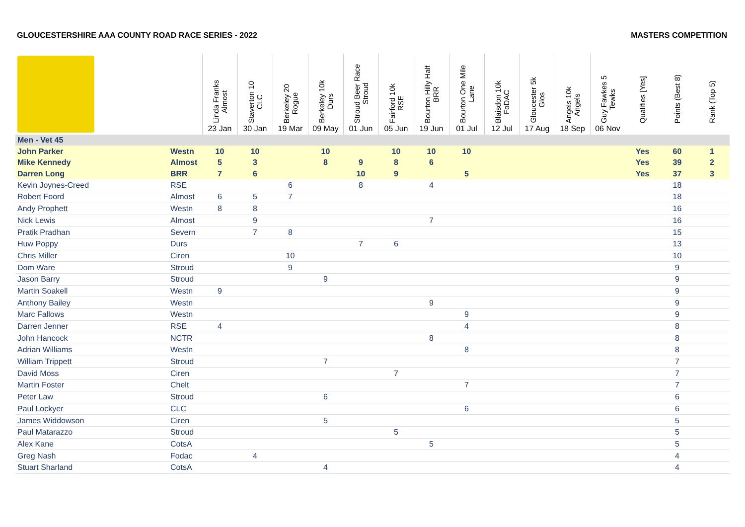GLOUCESTERSHIRE AAA COUNTY ROAD RACE SERIES - 2022 MASTERS COMPETITION
| | | Linda Franks Almost | Staverton 10 CLC | Berkeley 20 Rogue | Berkeley 10k Durs | Stroud Beer Race Stroud | Fairford 10k RSE | Bourton Hilly Half BRR | Bourton One Mile Lane | Blaisdon 10k FoDAC | Gloucester 5k Glos | Angels 10k Angels | Guy Fawkes 5 Tewks | Qualifies [Yes] | Points (Best 8) | Rank (Top 5) |
| --- | --- | --- | --- | --- | --- | --- | --- | --- | --- | --- | --- | --- | --- | --- | --- | --- |
| | | 23 Jan | 30 Jan | 19 Mar | 09 May | 01 Jun | 05 Jun | 19 Jun | 01 Jul | 12 Jul | 17 Aug | 18 Sep | 06 Nov | | | |
| Men - Vet 45 | | | | | | | | | | | | | | | | |
| John Parker | Westn | 10 | 10 | | 10 | | 10 | 10 | 10 | | | | | Yes | 60 | 1 |
| Mike Kennedy | Almost | 5 | 3 | | 8 | 9 | 8 | 6 | | | | | | Yes | 39 | 2 |
| Darren Long | BRR | 7 | 6 | | | 10 | 9 | | 5 | | | | | Yes | 37 | 3 |
| Kevin Joynes-Creed | RSE | | | 6 | | 8 | | 4 | | | | | | | 18 | |
| Robert Foord | Almost | 6 | 5 | 7 | | | | | | | | | | | 18 | |
| Andy Prophett | Westn | 8 | 8 | | | | | | | | | | | | 16 | |
| Nick Lewis | Almost | | 9 | | | | | 7 | | | | | | | 16 | |
| Pratik Pradhan | Severn | | 7 | 8 | | | | | | | | | | | 15 | |
| Huw Poppy | Durs | | | | | 7 | 6 | | | | | | | | 13 | |
| Chris Miller | Ciren | | | 10 | | | | | | | | | | | 10 | |
| Dom Ware | Stroud | | | 9 | | | | | | | | | | | 9 | |
| Jason Barry | Stroud | | | | 9 | | | | | | | | | | 9 | |
| Martin Soakell | Westn | 9 | | | | | | | | | | | | | 9 | |
| Anthony Bailey | Westn | | | | | | | 9 | | | | | | | 9 | |
| Marc Fallows | Westn | | | | | | | | 9 | | | | | | 9 | |
| Darren Jenner | RSE | 4 | | | | | | | 4 | | | | | | 8 | |
| John Hancock | NCTR | | | | | | | 8 | | | | | | | 8 | |
| Adrian Williams | Westn | | | | | | | | 8 | | | | | | 8 | |
| William Trippett | Stroud | | | | 7 | | | | | | | | | | 7 | |
| David Moss | Ciren | | | | | | 7 | | | | | | | | 7 | |
| Martin Foster | Chelt | | | | | | | | 7 | | | | | | 7 | |
| Peter Law | Stroud | | | | 6 | | | | | | | | | | 6 | |
| Paul Lockyer | CLC | | | | | | | | 6 | | | | | | 6 | |
| James Widdowson | Ciren | | | | 5 | | | | | | | | | | 5 | |
| Paul Matarazzo | Stroud | | | | | | 5 | | | | | | | | 5 | |
| Alex Kane | CotsA | | | | | | | 5 | | | | | | | 5 | |
| Greg Nash | Fodac | | 4 | | | | | | | | | | | | 4 | |
| Stuart Sharland | CotsA | | | | 4 | | | | | | | | | | 4 | |